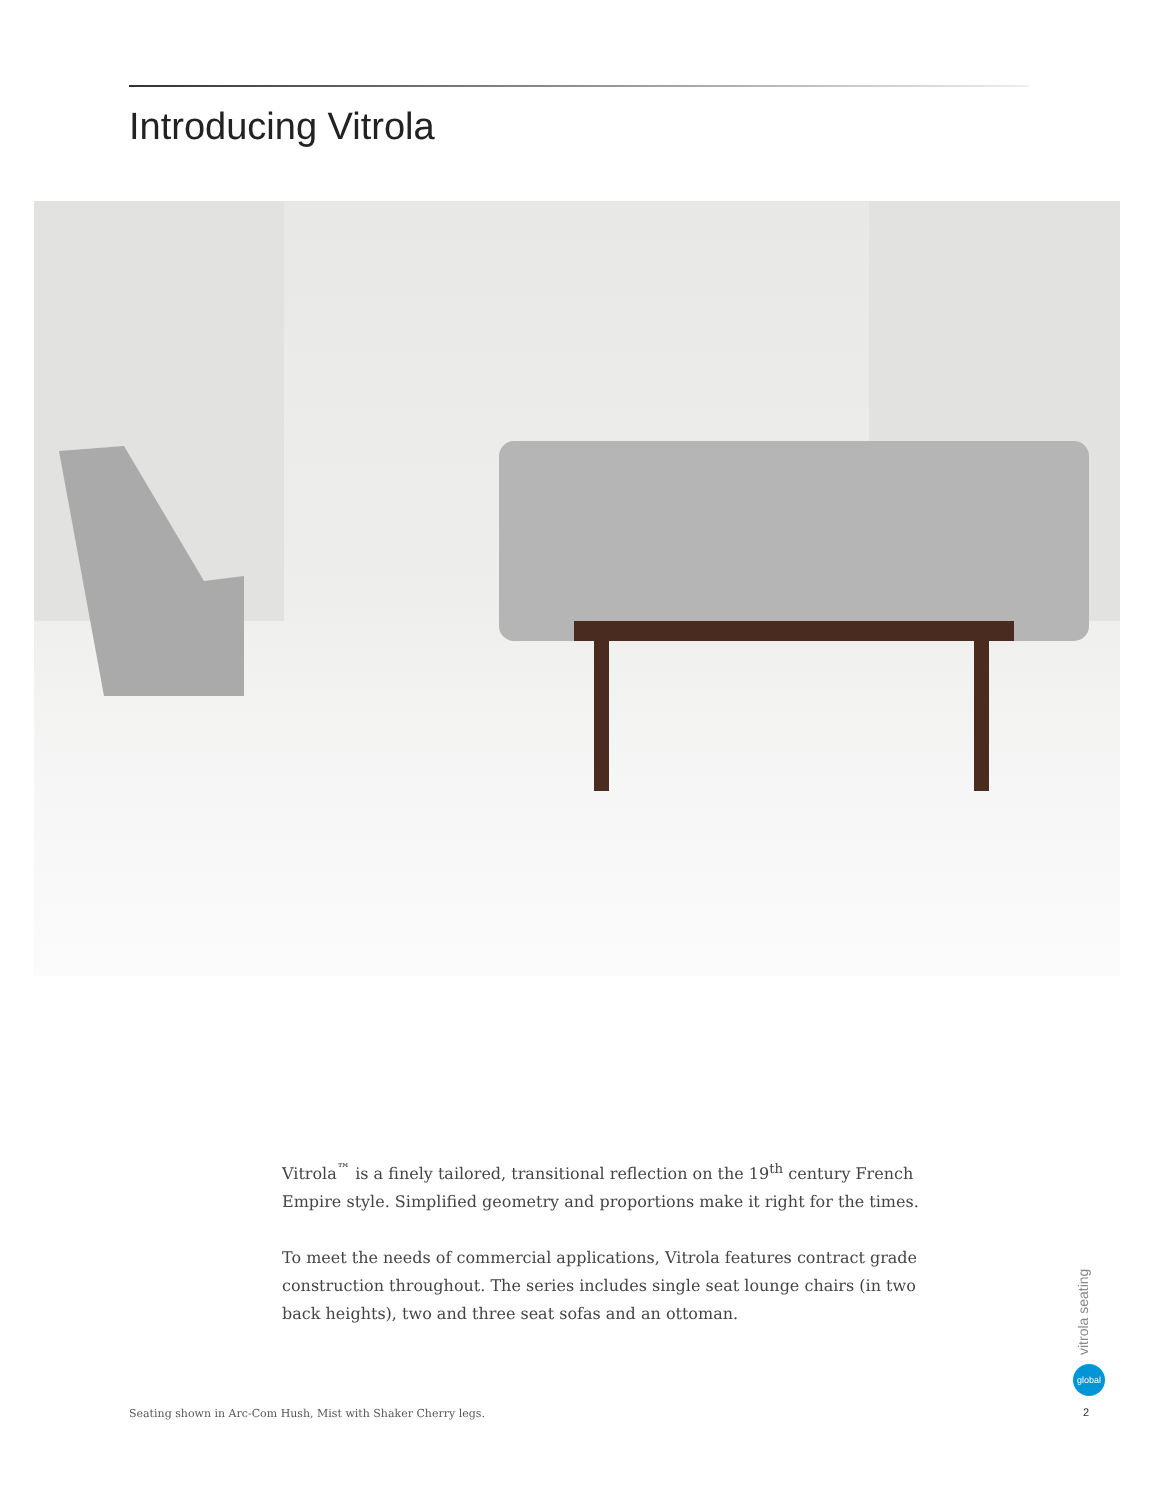Introducing Vitrola
Vitrola<sup>™</sup> is a finely tailored, transitional reflection on the 19<sup>th</sup> century French Empire style. Simplified geometry and proportions make it right for the times.
To meet the needs of commercial applications, Vitrola features contract grade construction throughout. The series includes single seat lounge chairs (in two back heights), two and three seat sofas and an ottoman.
Seating shown in Arc-Com Hush, Mist with Shaker Cherry legs.
vitrola seating
global
2